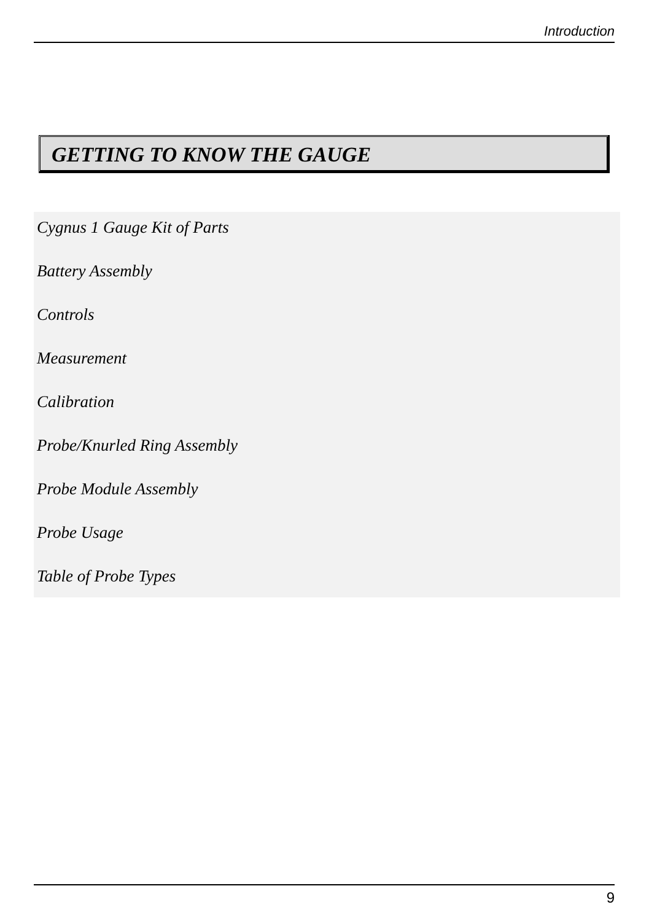Introduction
GETTING TO KNOW THE GAUGE
Cygnus 1 Gauge Kit of Parts
Battery Assembly
Controls
Measurement
Calibration
Probe/Knurled Ring Assembly
Probe Module Assembly
Probe Usage
Table of Probe Types
9